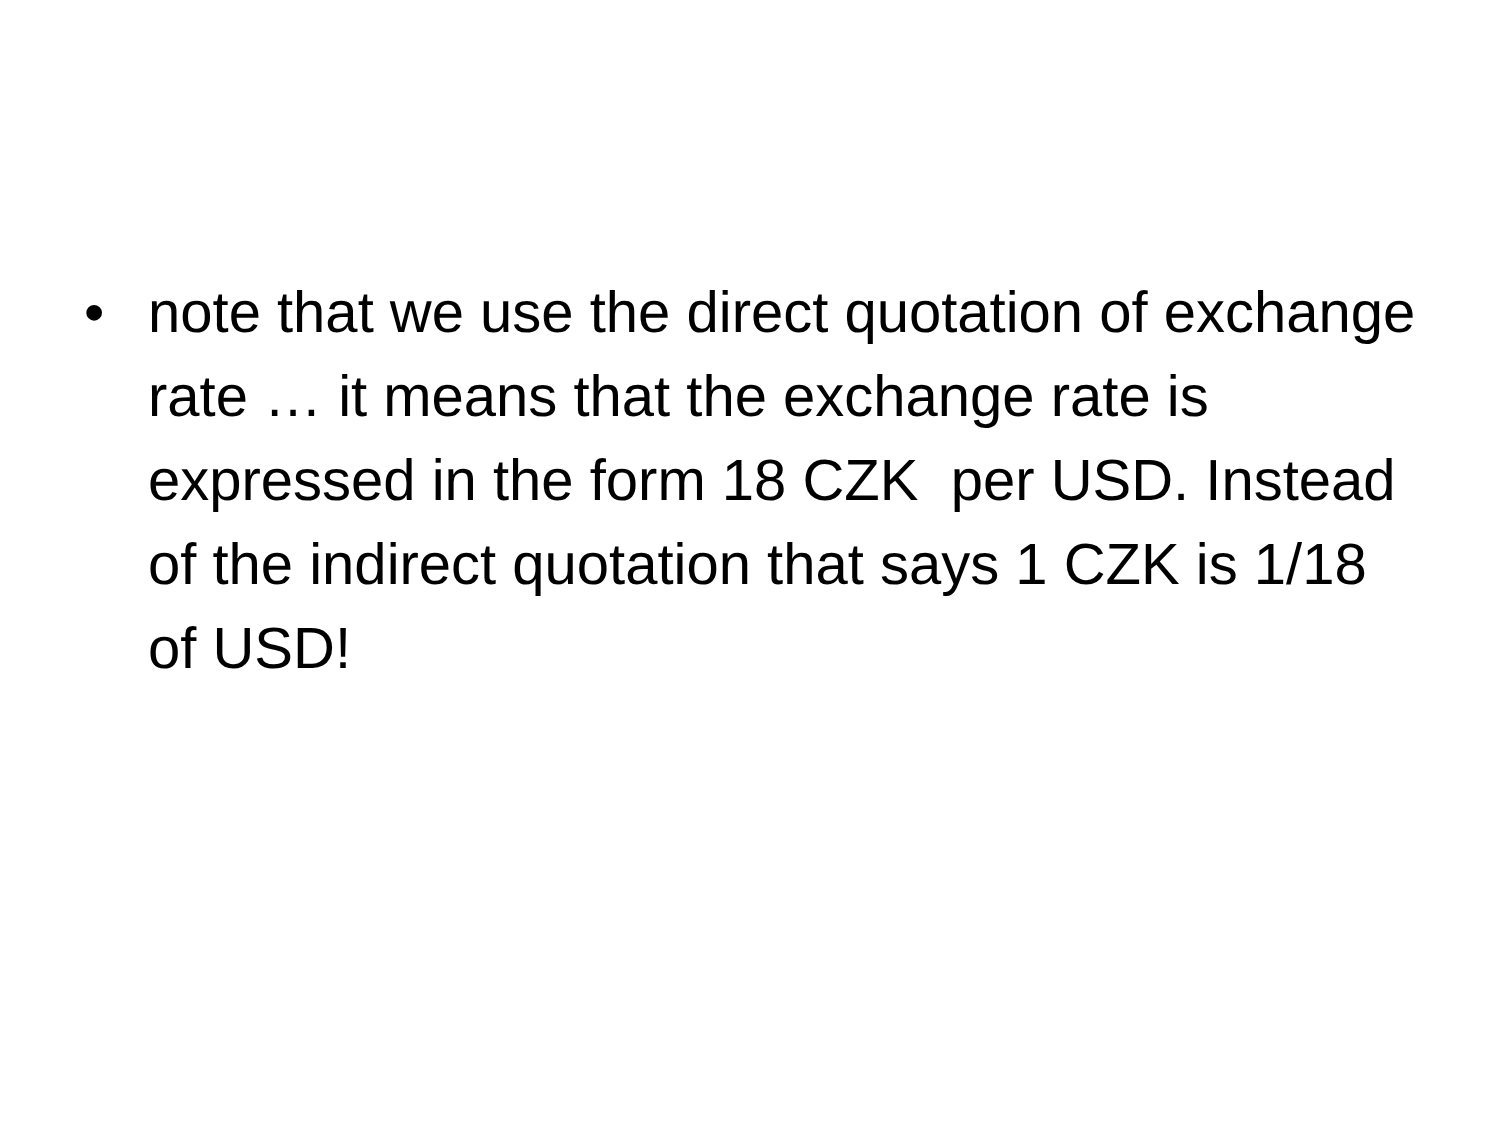• note that we use the direct quotation of exchange rate … it means that the exchange rate is expressed in the form 18 CZK per USD. Instead of the indirect quotation that says 1 CZK is 1/18 of USD!